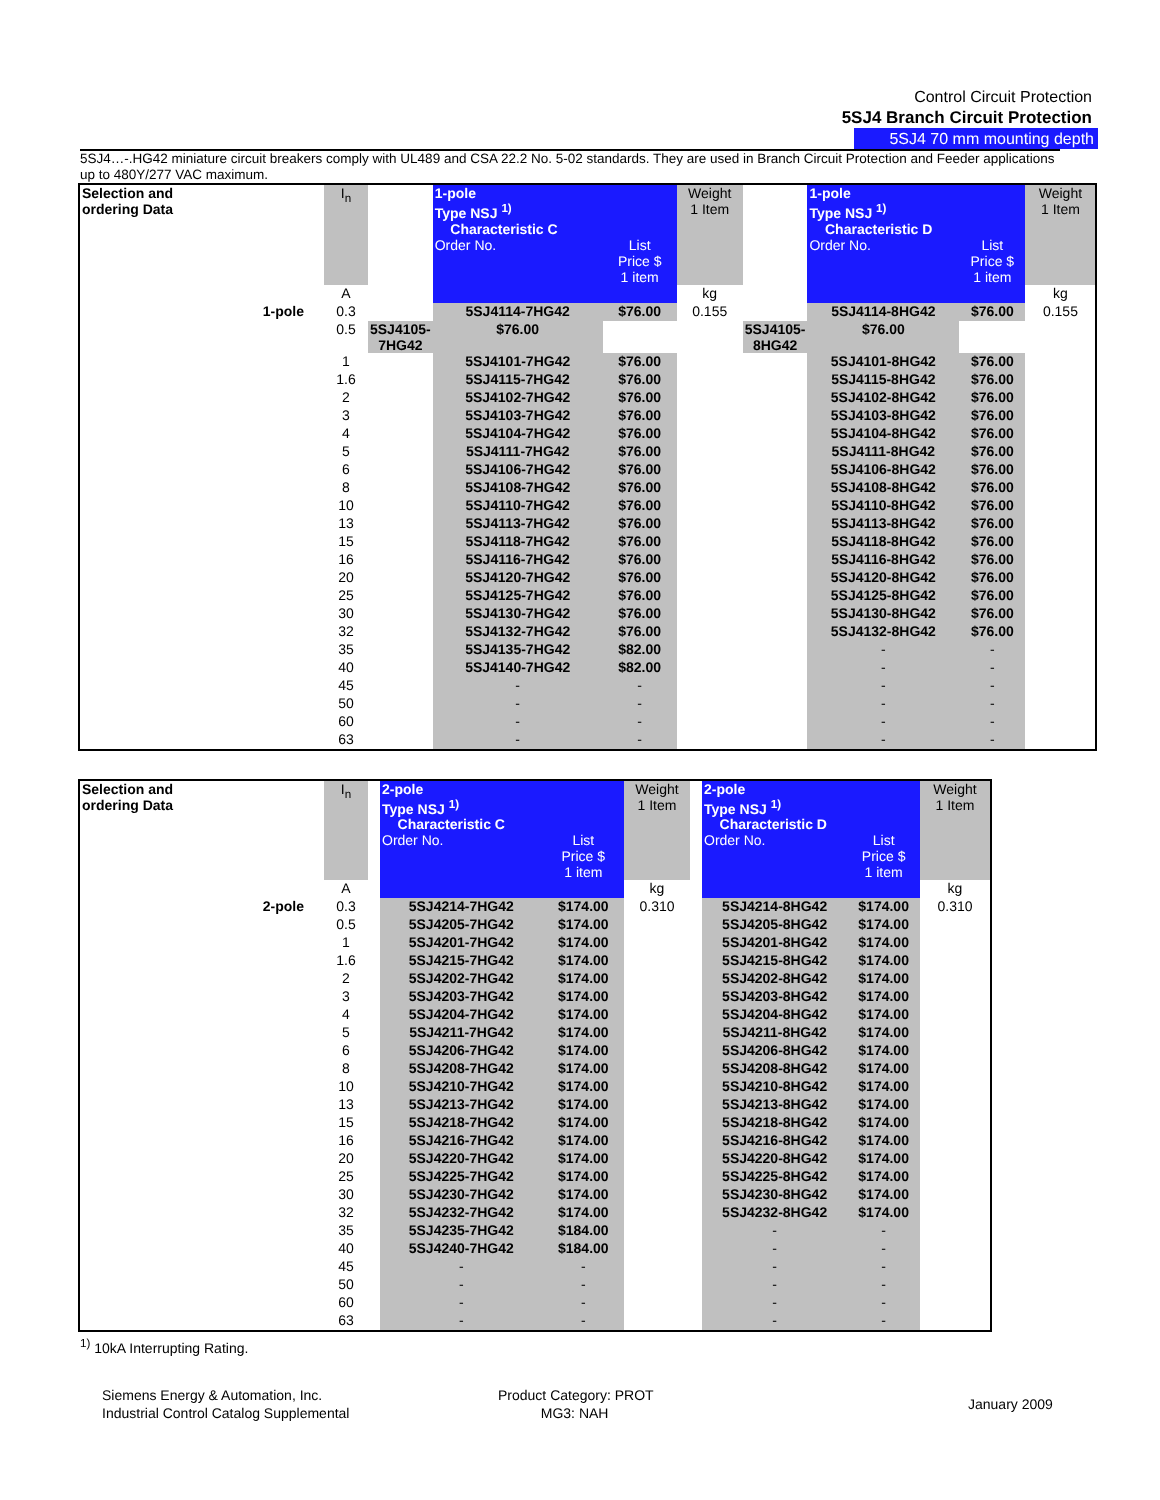Control Circuit Protection
5SJ4 Branch Circuit Protection
5SJ4 70 mm mounting depth
5SJ4…-.HG42 miniature circuit breakers comply with UL489 and CSA 22.2 No. 5-02 standards. They are used in Branch Circuit Protection and Feeder applications up to 480Y/277 VAC maximum.
| Selection and ordering Data | I<sub>n</sub> | | 1-pole Type NSJ <sup>1)</sup> Characteristic C | | Weight 1 Item | | 1-pole Type NSJ <sup>1)</sup> Characteristic D | | Weight 1 Item |
| --- | --- | --- | --- | --- | --- | --- | --- | --- | --- |
| | | | Order No. | List Price $ 1 item | | | Order No. | List Price $ 1 item | |
| | A | | | | kg | | | | kg |
| 1-pole | 0.3 | | 5SJ4114-7HG42 | $76.00 | 0.155 | | 5SJ4114-8HG42 | $76.00 | 0.155 |
| | 0.5 | 5SJ4105-7HG42 | $76.00 | | | 5SJ4105-8HG42 | $76.00 | | |
| | 1 | | 5SJ4101-7HG42 | $76.00 | | | 5SJ4101-8HG42 | $76.00 | |
| | 1.6 | | 5SJ4115-7HG42 | $76.00 | | | 5SJ4115-8HG42 | $76.00 | |
| | 2 | | 5SJ4102-7HG42 | $76.00 | | | 5SJ4102-8HG42 | $76.00 | |
| | 3 | | 5SJ4103-7HG42 | $76.00 | | | 5SJ4103-8HG42 | $76.00 | |
| | 4 | | 5SJ4104-7HG42 | $76.00 | | | 5SJ4104-8HG42 | $76.00 | |
| | 5 | | 5SJ4111-7HG42 | $76.00 | | | 5SJ4111-8HG42 | $76.00 | |
| | 6 | | 5SJ4106-7HG42 | $76.00 | | | 5SJ4106-8HG42 | $76.00 | |
| | 8 | | 5SJ4108-7HG42 | $76.00 | | | 5SJ4108-8HG42 | $76.00 | |
| | 10 | | 5SJ4110-7HG42 | $76.00 | | | 5SJ4110-8HG42 | $76.00 | |
| | 13 | | 5SJ4113-7HG42 | $76.00 | | | 5SJ4113-8HG42 | $76.00 | |
| | 15 | | 5SJ4118-7HG42 | $76.00 | | | 5SJ4118-8HG42 | $76.00 | |
| | 16 | | 5SJ4116-7HG42 | $76.00 | | | 5SJ4116-8HG42 | $76.00 | |
| | 20 | | 5SJ4120-7HG42 | $76.00 | | | 5SJ4120-8HG42 | $76.00 | |
| | 25 | | 5SJ4125-7HG42 | $76.00 | | | 5SJ4125-8HG42 | $76.00 | |
| | 30 | | 5SJ4130-7HG42 | $76.00 | | | 5SJ4130-8HG42 | $76.00 | |
| | 32 | | 5SJ4132-7HG42 | $76.00 | | | 5SJ4132-8HG42 | $76.00 | |
| | 35 | | 5SJ4135-7HG42 | $82.00 | | | - | - | |
| | 40 | | 5SJ4140-7HG42 | $82.00 | | | - | - | |
| | 45 | | - | - | | | - | - | |
| | 50 | | - | - | | | - | - | |
| | 60 | | - | - | | | - | - | |
| | 63 | | - | - | | | - | - | |
| Selection and ordering Data | I<sub>n</sub> | | 2-pole Type NSJ <sup>1)</sup> Characteristic C | | Weight 1 Item | | 2-pole Type NSJ <sup>1)</sup> Characteristic D | | Weight 1 Item |
| --- | --- | --- | --- | --- | --- | --- | --- | --- | --- |
| | | | Order No. | List Price $ 1 item | | | Order No. | List Price $ 1 item | |
| | A | | | | kg | | | | kg |
| 2-pole | 0.3 | | 5SJ4214-7HG42 | $174.00 | 0.310 | | 5SJ4214-8HG42 | $174.00 | 0.310 |
| | 0.5 | | 5SJ4205-7HG42 | $174.00 | | | 5SJ4205-8HG42 | $174.00 | |
| | 1 | | 5SJ4201-7HG42 | $174.00 | | | 5SJ4201-8HG42 | $174.00 | |
| | 1.6 | | 5SJ4215-7HG42 | $174.00 | | | 5SJ4215-8HG42 | $174.00 | |
| | 2 | | 5SJ4202-7HG42 | $174.00 | | | 5SJ4202-8HG42 | $174.00 | |
| | 3 | | 5SJ4203-7HG42 | $174.00 | | | 5SJ4203-8HG42 | $174.00 | |
| | 4 | | 5SJ4204-7HG42 | $174.00 | | | 5SJ4204-8HG42 | $174.00 | |
| | 5 | | 5SJ4211-7HG42 | $174.00 | | | 5SJ4211-8HG42 | $174.00 | |
| | 6 | | 5SJ4206-7HG42 | $174.00 | | | 5SJ4206-8HG42 | $174.00 | |
| | 8 | | 5SJ4208-7HG42 | $174.00 | | | 5SJ4208-8HG42 | $174.00 | |
| | 10 | | 5SJ4210-7HG42 | $174.00 | | | 5SJ4210-8HG42 | $174.00 | |
| | 13 | | 5SJ4213-7HG42 | $174.00 | | | 5SJ4213-8HG42 | $174.00 | |
| | 15 | | 5SJ4218-7HG42 | $174.00 | | | 5SJ4218-8HG42 | $174.00 | |
| | 16 | | 5SJ4216-7HG42 | $174.00 | | | 5SJ4216-8HG42 | $174.00 | |
| | 20 | | 5SJ4220-7HG42 | $174.00 | | | 5SJ4220-8HG42 | $174.00 | |
| | 25 | | 5SJ4225-7HG42 | $174.00 | | | 5SJ4225-8HG42 | $174.00 | |
| | 30 | | 5SJ4230-7HG42 | $174.00 | | | 5SJ4230-8HG42 | $174.00 | |
| | 32 | | 5SJ4232-7HG42 | $174.00 | | | 5SJ4232-8HG42 | $174.00 | |
| | 35 | | 5SJ4235-7HG42 | $184.00 | | | - | - | |
| | 40 | | 5SJ4240-7HG42 | $184.00 | | | - | - | |
| | 45 | | - | - | | | - | - | |
| | 50 | | - | - | | | - | - | |
| | 60 | | - | - | | | - | - | |
| | 63 | | - | - | | | - | - | |
<sup>1)</sup> 10kA Interrupting Rating.
Siemens Energy & Automation, Inc.
Industrial Control Catalog Supplemental
Product Category: PROT
MG3: NAH
January 2009